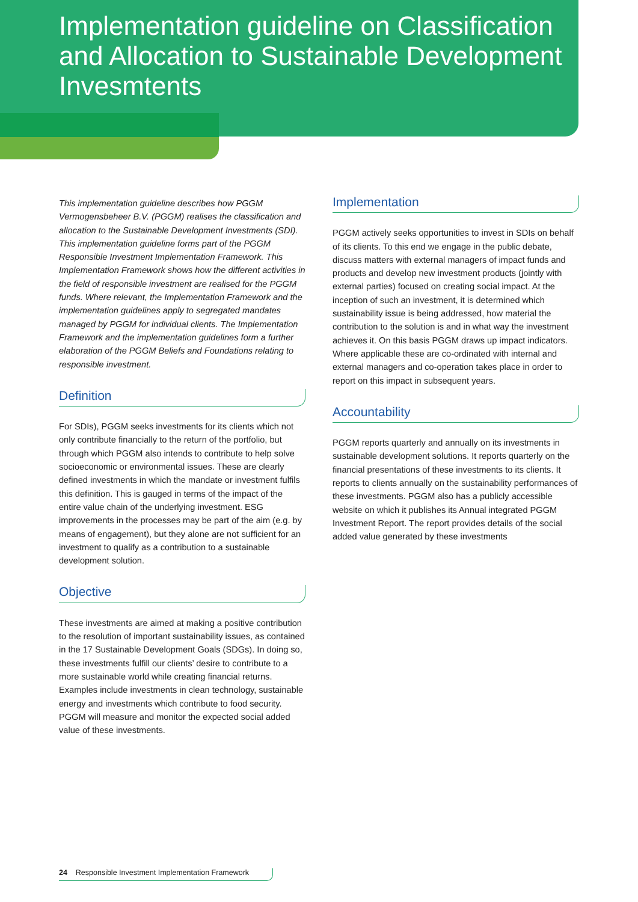Implementation guideline on Classification and Allocation to Sustainable Development Invesmtents
This implementation guideline describes how PGGM Vermogensbeheer B.V. (PGGM) realises the classification and allocation to the Sustainable Development Investments (SDI). This implementation guideline forms part of the PGGM Responsible Investment Implementation Framework. This Implementation Framework shows how the different activities in the field of responsible investment are realised for the PGGM funds. Where relevant, the Implementation Framework and the implementation guidelines apply to segregated mandates managed by PGGM for individual clients. The Implementation Framework and the implementation guidelines form a further elaboration of the PGGM Beliefs and Foundations relating to responsible investment.
Definition
For SDIs), PGGM seeks investments for its clients which not only contribute financially to the return of the portfolio, but through which PGGM also intends to contribute to help solve socioeconomic or environmental issues. These are clearly defined investments in which the mandate or investment fulfils this definition. This is gauged in terms of the impact of the entire value chain of the underlying investment. ESG improvements in the processes may be part of the aim (e.g. by means of engagement), but they alone are not sufficient for an investment to qualify as a contribution to a sustainable development solution.
Objective
These investments are aimed at making a positive contribution to the resolution of important sustainability issues, as contained in the 17 Sustainable Development Goals (SDGs). In doing so, these investments fulfill our clients’ desire to contribute to a more sustainable world while creating financial returns. Examples include investments in clean technology, sustainable energy and investments which contribute to food security. PGGM will measure and monitor the expected social added value of these investments.
Implementation
PGGM actively seeks opportunities to invest in SDIs on behalf of its clients. To this end we engage in the public debate, discuss matters with external managers of impact funds and products and develop new investment products (jointly with external parties) focused on creating social impact. At the inception of such an investment, it is determined which sustainability issue is being addressed, how material the contribution to the solution is and in what way the investment achieves it. On this basis PGGM draws up impact indicators. Where applicable these are co-ordinated with internal and external managers and co-operation takes place in order to report on this impact in subsequent years.
Accountability
PGGM reports quarterly and annually on its investments in sustainable development solutions. It reports quarterly on the financial presentations of these investments to its clients. It reports to clients annually on the sustainability performances of these investments. PGGM also has a publicly accessible website on which it publishes its Annual integrated PGGM Investment Report. The report provides details of the social added value generated by these investments
24 Responsible Investment Implementation Framework